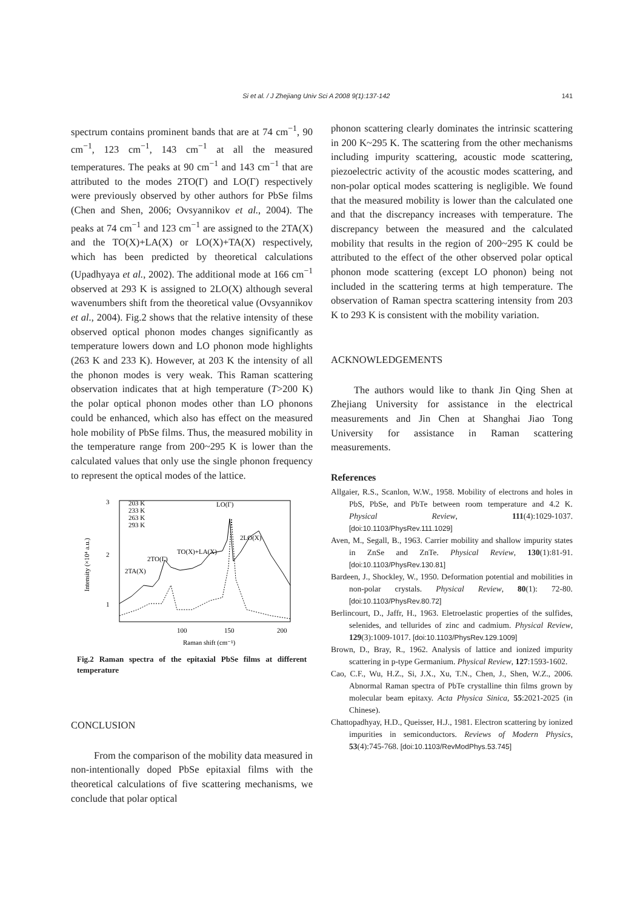141
Si et al. / J Zhejiang Univ Sci A 2008 9(1):137-142
spectrum contains prominent bands that are at 74 cm<sup>−1</sup>, 90 cm<sup>−1</sup>, 123 cm<sup>−1</sup>, 143 cm<sup>−1</sup> at all the measured temperatures. The peaks at 90 cm<sup>−1</sup> and 143 cm<sup>−1</sup> that are attributed to the modes 2TO(Γ) and LO(Γ) respectively were previously observed by other authors for PbSe films (Chen and Shen, 2006; Ovsyannikov et al., 2004). The peaks at 74 cm<sup>−1</sup> and 123 cm<sup>−1</sup> are assigned to the 2TA(X) and the TO(X)+LA(X) or LO(X)+TA(X) respectively, which has been predicted by theoretical calculations (Upadhyaya et al., 2002). The additional mode at 166 cm<sup>−1</sup> observed at 293 K is assigned to 2LO(X) although several wavenumbers shift from the theoretical value (Ovsyannikov et al., 2004). Fig.2 shows that the relative intensity of these observed optical phonon modes changes significantly as temperature lowers down and LO phonon mode highlights (263 K and 233 K). However, at 203 K the intensity of all the phonon modes is very weak. This Raman scattering observation indicates that at high temperature (T>200 K) the polar optical phonon modes other than LO phonons could be enhanced, which also has effect on the measured hole mobility of PbSe films. Thus, the measured mobility in the temperature range from 200~295 K is lower than the calculated values that only use the single phonon frequency to represent the optical modes of the lattice.
3
2
1
100
150
200
Raman shift (cm⁻¹)
Intensity (×10⁴ a.u.)
203 K
233 K
263 K
293 K
LO(Γ)
2LO(X)
TO(X)+LA(X)
2TO(Γ)
2TA(X)
Fig.2 Raman spectra of the epitaxial PbSe films at different temperature
CONCLUSION
From the comparison of the mobility data measured in non-intentionally doped PbSe epitaxial films with the theoretical calculations of five scattering mechanisms, we conclude that polar optical
phonon scattering clearly dominates the intrinsic scattering in 200 K~295 K. The scattering from the other mechanisms including impurity scattering, acoustic mode scattering, piezoelectric activity of the acoustic modes scattering, and non-polar optical modes scattering is negligible. We found that the measured mobility is lower than the calculated one and that the discrepancy increases with temperature. The discrepancy between the measured and the calculated mobility that results in the region of 200~295 K could be attributed to the effect of the other observed polar optical phonon mode scattering (except LO phonon) being not included in the scattering terms at high temperature. The observation of Raman spectra scattering intensity from 203 K to 293 K is consistent with the mobility variation.
ACKNOWLEDGEMENTS
The authors would like to thank Jin Qing Shen at Zhejiang University for assistance in the electrical measurements and Jin Chen at Shanghai Jiao Tong University for assistance in Raman scattering measurements.
References
Allgaier, R.S., Scanlon, W.W., 1958. Mobility of electrons and holes in PbS, PbSe, and PbTe between room temperature and 4.2 K. Physical Review, 111(4):1029-1037. [doi:10.1103/PhysRev.111.1029]
Aven, M., Segall, B., 1963. Carrier mobility and shallow impurity states in ZnSe and ZnTe. Physical Review, 130(1):81-91. [doi:10.1103/PhysRev.130.81]
Bardeen, J., Shockley, W., 1950. Deformation potential and mobilities in non-polar crystals. Physical Review, 80(1): 72-80. [doi:10.1103/PhysRev.80.72]
Berlincourt, D., Jaffr, H., 1963. Eletroelastic properties of the sulfides, selenides, and tellurides of zinc and cadmium. Physical Review, 129(3):1009-1017. [doi:10.1103/PhysRev.129.1009]
Brown, D., Bray, R., 1962. Analysis of lattice and ionized impurity scattering in p-type Germanium. Physical Review, 127:1593-1602.
Cao, C.F., Wu, H.Z., Si, J.X., Xu, T.N., Chen, J., Shen, W.Z., 2006. Abnormal Raman spectra of PbTe crystalline thin films grown by molecular beam epitaxy. Acta Physica Sinica, 55:2021-2025 (in Chinese).
Chattopadhyay, H.D., Queisser, H.J., 1981. Electron scattering by ionized impurities in semiconductors. Reviews of Modern Physics, 53(4):745-768. [doi:10.1103/RevModPhys.53.745]